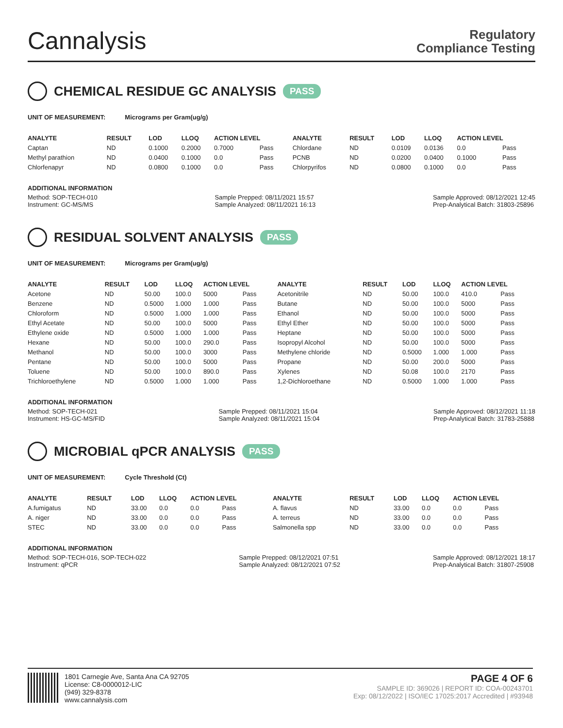Cannalysis
Regulatory
Compliance Testing
CHEMICAL RESIDUE GC ANALYSIS PASS
UNIT OF MEASUREMENT: Micrograms per Gram(ug/g)
| ANALYTE | RESULT | LOD | LLOQ | ACTION LEVEL | | ANALYTE | RESULT | LOD | LLOQ | ACTION LEVEL | |
| --- | --- | --- | --- | --- | --- | --- | --- | --- | --- | --- | --- |
| Captan | ND | 0.1000 | 0.2000 | 0.7000 | Pass | Chlordane | ND | 0.0109 | 0.0136 | 0.0 | Pass |
| Methyl parathion | ND | 0.0400 | 0.1000 | 0.0 | Pass | PCNB | ND | 0.0200 | 0.0400 | 0.1000 | Pass |
| Chlorfenapyr | ND | 0.0800 | 0.1000 | 0.0 | Pass | Chlorpyrifos | ND | 0.0800 | 0.1000 | 0.0 | Pass |
ADDITIONAL INFORMATION
Method: SOP-TECH-010
Instrument: GC-MS/MS
Sample Prepped: 08/11/2021 15:57
Sample Analyzed: 08/11/2021 16:13
Sample Approved: 08/12/2021 12:45
Prep-Analytical Batch: 31803-25896
RESIDUAL SOLVENT ANALYSIS PASS
UNIT OF MEASUREMENT: Micrograms per Gram(ug/g)
| ANALYTE | RESULT | LOD | LLOQ | ACTION LEVEL | | ANALYTE | RESULT | LOD | LLOQ | ACTION LEVEL | |
| --- | --- | --- | --- | --- | --- | --- | --- | --- | --- | --- | --- |
| Acetone | ND | 50.00 | 100.0 | 5000 | Pass | Acetonitrile | ND | 50.00 | 100.0 | 410.0 | Pass |
| Benzene | ND | 0.5000 | 1.000 | 1.000 | Pass | Butane | ND | 50.00 | 100.0 | 5000 | Pass |
| Chloroform | ND | 0.5000 | 1.000 | 1.000 | Pass | Ethanol | ND | 50.00 | 100.0 | 5000 | Pass |
| Ethyl Acetate | ND | 50.00 | 100.0 | 5000 | Pass | Ethyl Ether | ND | 50.00 | 100.0 | 5000 | Pass |
| Ethylene oxide | ND | 0.5000 | 1.000 | 1.000 | Pass | Heptane | ND | 50.00 | 100.0 | 5000 | Pass |
| Hexane | ND | 50.00 | 100.0 | 290.0 | Pass | Isopropyl Alcohol | ND | 50.00 | 100.0 | 5000 | Pass |
| Methanol | ND | 50.00 | 100.0 | 3000 | Pass | Methylene chloride | ND | 0.5000 | 1.000 | 1.000 | Pass |
| Pentane | ND | 50.00 | 100.0 | 5000 | Pass | Propane | ND | 50.00 | 200.0 | 5000 | Pass |
| Toluene | ND | 50.00 | 100.0 | 890.0 | Pass | Xylenes | ND | 50.08 | 100.0 | 2170 | Pass |
| Trichloroethylene | ND | 0.5000 | 1.000 | 1.000 | Pass | 1,2-Dichloroethane | ND | 0.5000 | 1.000 | 1.000 | Pass |
ADDITIONAL INFORMATION
Method: SOP-TECH-021
Instrument: HS-GC-MS/FID
Sample Prepped: 08/11/2021 15:04
Sample Analyzed: 08/11/2021 15:04
Sample Approved: 08/12/2021 11:18
Prep-Analytical Batch: 31783-25888
MICROBIAL qPCR ANALYSIS PASS
UNIT OF MEASUREMENT: Cycle Threshold (Ct)
| ANALYTE | RESULT | LOD | LLOQ | ACTION LEVEL | | ANALYTE | RESULT | LOD | LLOQ | ACTION LEVEL | |
| --- | --- | --- | --- | --- | --- | --- | --- | --- | --- | --- | --- |
| A.fumigatus | ND | 33.00 | 0.0 | 0.0 | Pass | A. flavus | ND | 33.00 | 0.0 | 0.0 | Pass |
| A. niger | ND | 33.00 | 0.0 | 0.0 | Pass | A. terreus | ND | 33.00 | 0.0 | 0.0 | Pass |
| STEC | ND | 33.00 | 0.0 | 0.0 | Pass | Salmonella spp | ND | 33.00 | 0.0 | 0.0 | Pass |
ADDITIONAL INFORMATION
Method: SOP-TECH-016, SOP-TECH-022
Instrument: qPCR
Sample Prepped: 08/12/2021 07:51
Sample Analyzed: 08/12/2021 07:52
Sample Approved: 08/12/2021 18:17
Prep-Analytical Batch: 31807-25908
1801 Carnegie Ave, Santa Ana CA 92705
License: C8-0000012-LIC
(949) 329-8378
www.cannalysis.com
PAGE 4 OF 6
SAMPLE ID: 369026 | REPORT ID: COA-00243701
Exp: 08/12/2022 | ISO/IEC 17025:2017 Accredited | #93948